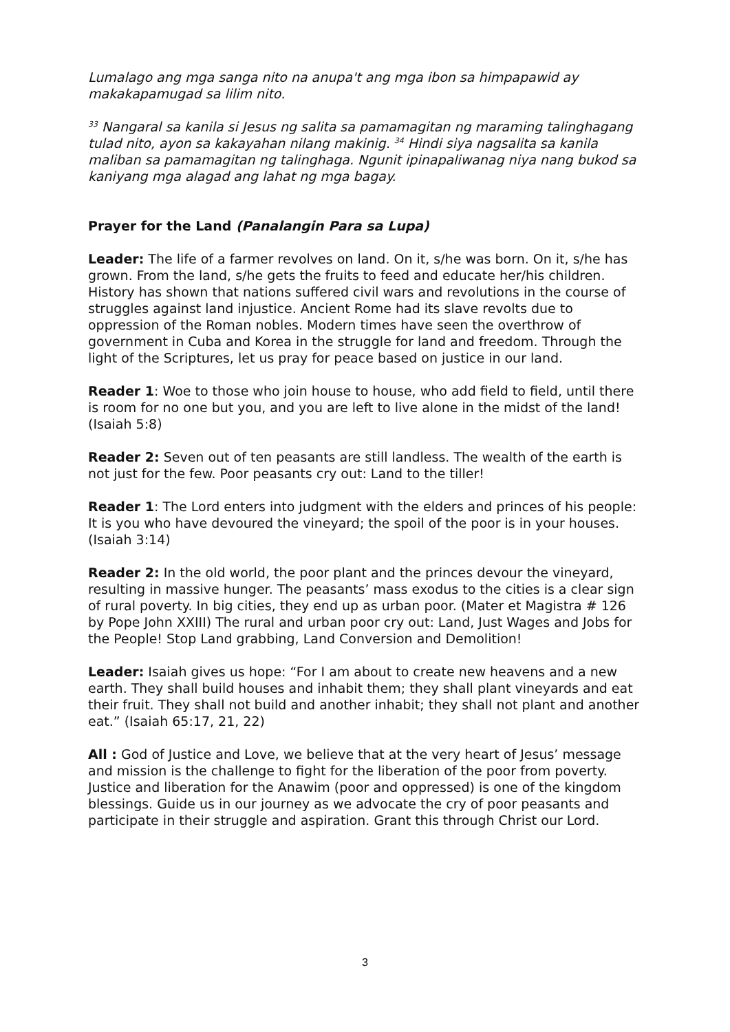Lumalago ang mga sanga nito na anupa't ang mga ibon sa himpapawid ay makakapamugad sa lilim nito.
<sup>33</sup> Nangaral sa kanila si Jesus ng salita sa pamamagitan ng maraming talinghagang tulad nito, ayon sa kakayahan nilang makinig. <sup>34</sup> Hindi siya nagsalita sa kanila maliban sa pamamagitan ng talinghaga. Ngunit ipinapaliwanag niya nang bukod sa kaniyang mga alagad ang lahat ng mga bagay.
Prayer for the Land (Panalangin Para sa Lupa)
Leader: The life of a farmer revolves on land. On it, s/he was born. On it, s/he has grown. From the land, s/he gets the fruits to feed and educate her/his children. History has shown that nations suffered civil wars and revolutions in the course of struggles against land injustice. Ancient Rome had its slave revolts due to oppression of the Roman nobles. Modern times have seen the overthrow of government in Cuba and Korea in the struggle for land and freedom. Through the light of the Scriptures, let us pray for peace based on justice in our land.
Reader 1: Woe to those who join house to house, who add field to field, until there is room for no one but you, and you are left to live alone in the midst of the land!
(Isaiah 5:8)
Reader 2: Seven out of ten peasants are still landless. The wealth of the earth is not just for the few. Poor peasants cry out: Land to the tiller!
Reader 1: The Lord enters into judgment with the elders and princes of his people: It is you who have devoured the vineyard; the spoil of the poor is in your houses.
(Isaiah 3:14)
Reader 2: In the old world, the poor plant and the princes devour the vineyard, resulting in massive hunger. The peasants’ mass exodus to the cities is a clear sign of rural poverty. In big cities, they end up as urban poor. (Mater et Magistra # 126 by Pope John XXIII) The rural and urban poor cry out: Land, Just Wages and Jobs for the People! Stop Land grabbing, Land Conversion and Demolition!
Leader: Isaiah gives us hope: “For I am about to create new heavens and a new earth. They shall build houses and inhabit them; they shall plant vineyards and eat their fruit. They shall not build and another inhabit; they shall not plant and another eat.” (Isaiah 65:17, 21, 22)
All : God of Justice and Love, we believe that at the very heart of Jesus’ message and mission is the challenge to fight for the liberation of the poor from poverty. Justice and liberation for the Anawim (poor and oppressed) is one of the kingdom blessings. Guide us in our journey as we advocate the cry of poor peasants and participate in their struggle and aspiration. Grant this through Christ our Lord.
3